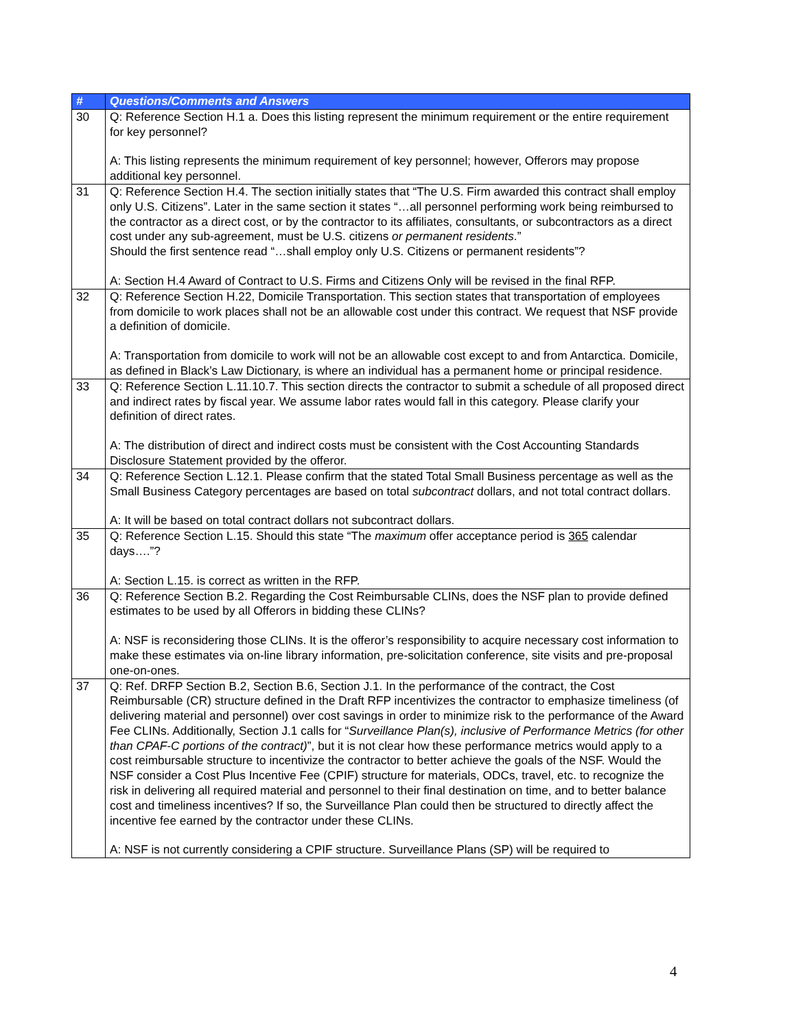| # | Questions/Comments and Answers |
| --- | --- |
| 30 | Q: Reference Section H.1 a. Does this listing represent the minimum requirement or the entire requirement for key personnel? A: This listing represents the minimum requirement of key personnel; however, Offerors may propose additional key personnel. |
| 31 | Q: Reference Section H.4. The section initially states that “The U.S. Firm awarded this contract shall employ only U.S. Citizens”. Later in the same section it states “…all personnel performing work being reimbursed to the contractor as a direct cost, or by the contractor to its affiliates, consultants, or subcontractors as a direct cost under any sub-agreement, must be U.S. citizens or permanent residents .” Should the first sentence read “…shall employ only U.S. Citizens or permanent residents”? A: Section H.4 Award of Contract to U.S. Firms and Citizens Only will be revised in the final RFP. |
| 32 | Q: Reference Section H.22, Domicile Transportation. This section states that transportation of employees from domicile to work places shall not be an allowable cost under this contract. We request that NSF provide a definition of domicile. A: Transportation from domicile to work will not be an allowable cost except to and from Antarctica. Domicile, as defined in Black’s Law Dictionary, is where an individual has a permanent home or principal residence. |
| 33 | Q: Reference Section L.11.10.7. This section directs the contractor to submit a schedule of all proposed direct and indirect rates by fiscal year. We assume labor rates would fall in this category. Please clarify your definition of direct rates. A: The distribution of direct and indirect costs must be consistent with the Cost Accounting Standards Disclosure Statement provided by the offeror. |
| 34 | Q: Reference Section L.12.1. Please confirm that the stated Total Small Business percentage as well as the Small Business Category percentages are based on total subcontract dollars, and not total contract dollars. A: It will be based on total contract dollars not subcontract dollars. |
| 35 | Q: Reference Section L.15. Should this state “The maximum offer acceptance period is 365 calendar days….”? A: Section L.15. is correct as written in the RFP. |
| 36 | Q: Reference Section B.2. Regarding the Cost Reimbursable CLINs, does the NSF plan to provide defined estimates to be used by all Offerors in bidding these CLINs? A: NSF is reconsidering those CLINs. It is the offeror’s responsibility to acquire necessary cost information to make these estimates via on-line library information, pre-solicitation conference, site visits and pre-proposal one-on-ones. |
| 37 | Q: Ref. DRFP Section B.2, Section B.6, Section J.1. In the performance of the contract, the Cost Reimbursable (CR) structure defined in the Draft RFP incentivizes the contractor to emphasize timeliness (of delivering material and personnel) over cost savings in order to minimize risk to the performance of the Award Fee CLINs. Additionally, Section J.1 calls for “ Surveillance Plan(s), inclusive of Performance Metrics (for other than CPAF-C portions of the contract) ”, but it is not clear how these performance metrics would apply to a cost reimbursable structure to incentivize the contractor to better achieve the goals of the NSF. Would the NSF consider a Cost Plus Incentive Fee (CPIF) structure for materials, ODCs, travel, etc. to recognize the risk in delivering all required material and personnel to their final destination on time, and to better balance cost and timeliness incentives? If so, the Surveillance Plan could then be structured to directly affect the incentive fee earned by the contractor under these CLINs. A: NSF is not currently considering a CPIF structure. Surveillance Plans (SP) will be required to |
4